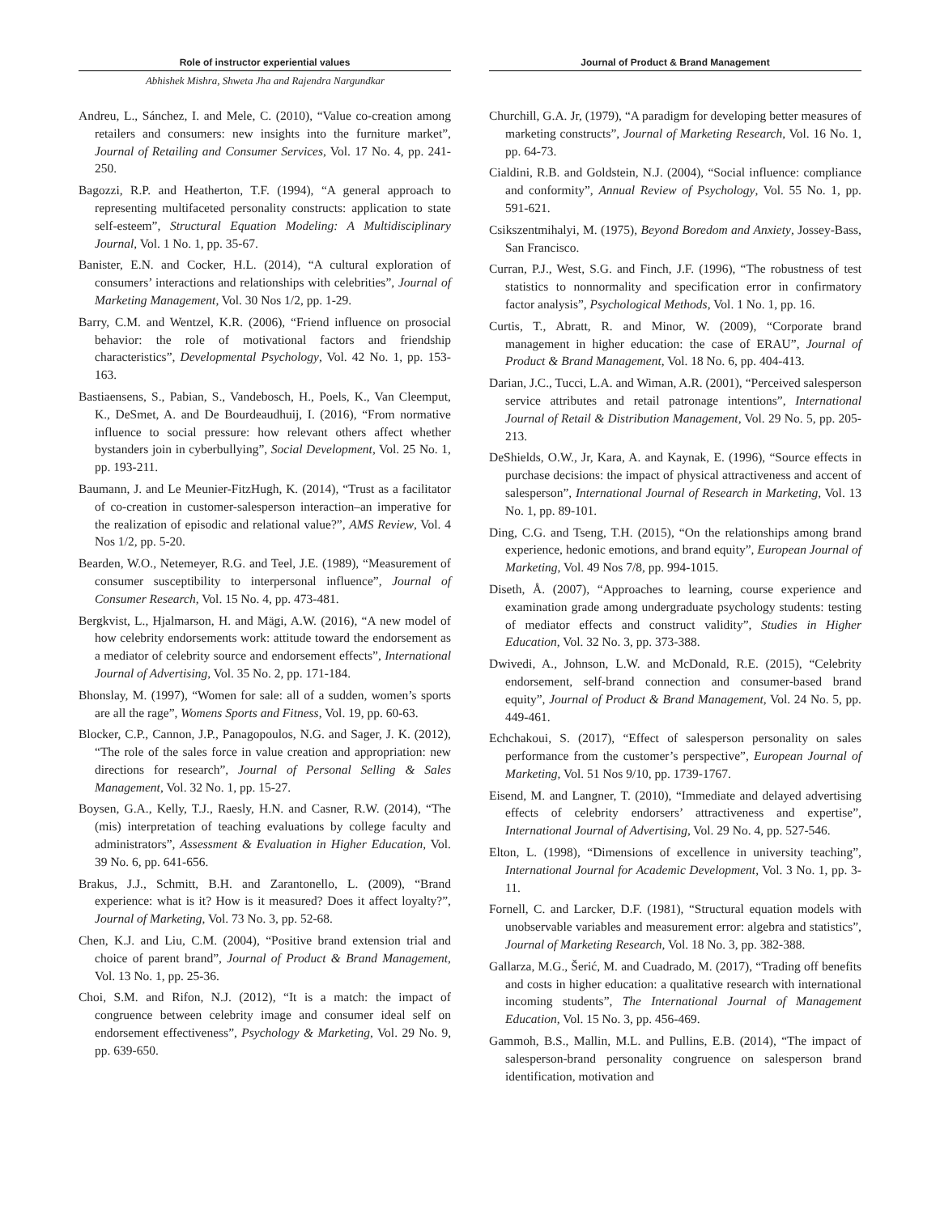Role of instructor experiential values Journal of Product & Brand Management
Abhishek Mishra, Shweta Jha and Rajendra Nargundkar
Andreu, L., Sánchez, I. and Mele, C. (2010), “Value co-creation among retailers and consumers: new insights into the furniture market”, Journal of Retailing and Consumer Services, Vol. 17 No. 4, pp. 241-250.
Bagozzi, R.P. and Heatherton, T.F. (1994), “A general approach to representing multifaceted personality constructs: application to state self-esteem”, Structural Equation Modeling: A Multidisciplinary Journal, Vol. 1 No. 1, pp. 35-67.
Banister, E.N. and Cocker, H.L. (2014), “A cultural exploration of consumers’ interactions and relationships with celebrities”, Journal of Marketing Management, Vol. 30 Nos 1/2, pp. 1-29.
Barry, C.M. and Wentzel, K.R. (2006), “Friend influence on prosocial behavior: the role of motivational factors and friendship characteristics”, Developmental Psychology, Vol. 42 No. 1, pp. 153-163.
Bastiaensens, S., Pabian, S., Vandebosch, H., Poels, K., Van Cleemput, K., DeSmet, A. and De Bourdeaudhuij, I. (2016), “From normative influence to social pressure: how relevant others affect whether bystanders join in cyberbullying”, Social Development, Vol. 25 No. 1, pp. 193-211.
Baumann, J. and Le Meunier-FitzHugh, K. (2014), “Trust as a facilitator of co-creation in customer-salesperson interaction–an imperative for the realization of episodic and relational value?”, AMS Review, Vol. 4 Nos 1/2, pp. 5-20.
Bearden, W.O., Netemeyer, R.G. and Teel, J.E. (1989), “Measurement of consumer susceptibility to interpersonal influence”, Journal of Consumer Research, Vol. 15 No. 4, pp. 473-481.
Bergkvist, L., Hjalmarson, H. and Mägi, A.W. (2016), “A new model of how celebrity endorsements work: attitude toward the endorsement as a mediator of celebrity source and endorsement effects”, International Journal of Advertising, Vol. 35 No. 2, pp. 171-184.
Bhonslay, M. (1997), “Women for sale: all of a sudden, women’s sports are all the rage”, Womens Sports and Fitness, Vol. 19, pp. 60-63.
Blocker, C.P., Cannon, J.P., Panagopoulos, N.G. and Sager, J. K. (2012), “The role of the sales force in value creation and appropriation: new directions for research”, Journal of Personal Selling & Sales Management, Vol. 32 No. 1, pp. 15-27.
Boysen, G.A., Kelly, T.J., Raesly, H.N. and Casner, R.W. (2014), “The (mis) interpretation of teaching evaluations by college faculty and administrators”, Assessment & Evaluation in Higher Education, Vol. 39 No. 6, pp. 641-656.
Brakus, J.J., Schmitt, B.H. and Zarantonello, L. (2009), “Brand experience: what is it? How is it measured? Does it affect loyalty?”, Journal of Marketing, Vol. 73 No. 3, pp. 52-68.
Chen, K.J. and Liu, C.M. (2004), “Positive brand extension trial and choice of parent brand”, Journal of Product & Brand Management, Vol. 13 No. 1, pp. 25-36.
Choi, S.M. and Rifon, N.J. (2012), “It is a match: the impact of congruence between celebrity image and consumer ideal self on endorsement effectiveness”, Psychology & Marketing, Vol. 29 No. 9, pp. 639-650.
Churchill, G.A. Jr, (1979), “A paradigm for developing better measures of marketing constructs”, Journal of Marketing Research, Vol. 16 No. 1, pp. 64-73.
Cialdini, R.B. and Goldstein, N.J. (2004), “Social influence: compliance and conformity”, Annual Review of Psychology, Vol. 55 No. 1, pp. 591-621.
Csikszentmihalyi, M. (1975), Beyond Boredom and Anxiety, Jossey-Bass, San Francisco.
Curran, P.J., West, S.G. and Finch, J.F. (1996), “The robustness of test statistics to nonnormality and specification error in confirmatory factor analysis”, Psychological Methods, Vol. 1 No. 1, pp. 16.
Curtis, T., Abratt, R. and Minor, W. (2009), “Corporate brand management in higher education: the case of ERAU”, Journal of Product & Brand Management, Vol. 18 No. 6, pp. 404-413.
Darian, J.C., Tucci, L.A. and Wiman, A.R. (2001), “Perceived salesperson service attributes and retail patronage intentions”, International Journal of Retail & Distribution Management, Vol. 29 No. 5, pp. 205-213.
DeShields, O.W., Jr, Kara, A. and Kaynak, E. (1996), “Source effects in purchase decisions: the impact of physical attractiveness and accent of salesperson”, International Journal of Research in Marketing, Vol. 13 No. 1, pp. 89-101.
Ding, C.G. and Tseng, T.H. (2015), “On the relationships among brand experience, hedonic emotions, and brand equity”, European Journal of Marketing, Vol. 49 Nos 7/8, pp. 994-1015.
Diseth, Å. (2007), “Approaches to learning, course experience and examination grade among undergraduate psychology students: testing of mediator effects and construct validity”, Studies in Higher Education, Vol. 32 No. 3, pp. 373-388.
Dwivedi, A., Johnson, L.W. and McDonald, R.E. (2015), “Celebrity endorsement, self-brand connection and consumer-based brand equity”, Journal of Product & Brand Management, Vol. 24 No. 5, pp. 449-461.
Echchakoui, S. (2017), “Effect of salesperson personality on sales performance from the customer’s perspective”, European Journal of Marketing, Vol. 51 Nos 9/10, pp. 1739-1767.
Eisend, M. and Langner, T. (2010), “Immediate and delayed advertising effects of celebrity endorsers’ attractiveness and expertise”, International Journal of Advertising, Vol. 29 No. 4, pp. 527-546.
Elton, L. (1998), “Dimensions of excellence in university teaching”, International Journal for Academic Development, Vol. 3 No. 1, pp. 3-11.
Fornell, C. and Larcker, D.F. (1981), “Structural equation models with unobservable variables and measurement error: algebra and statistics”, Journal of Marketing Research, Vol. 18 No. 3, pp. 382-388.
Gallarza, M.G., Šerić, M. and Cuadrado, M. (2017), “Trading off benefits and costs in higher education: a qualitative research with international incoming students”, The International Journal of Management Education, Vol. 15 No. 3, pp. 456-469.
Gammoh, B.S., Mallin, M.L. and Pullins, E.B. (2014), “The impact of salesperson-brand personality congruence on salesperson brand identification, motivation and